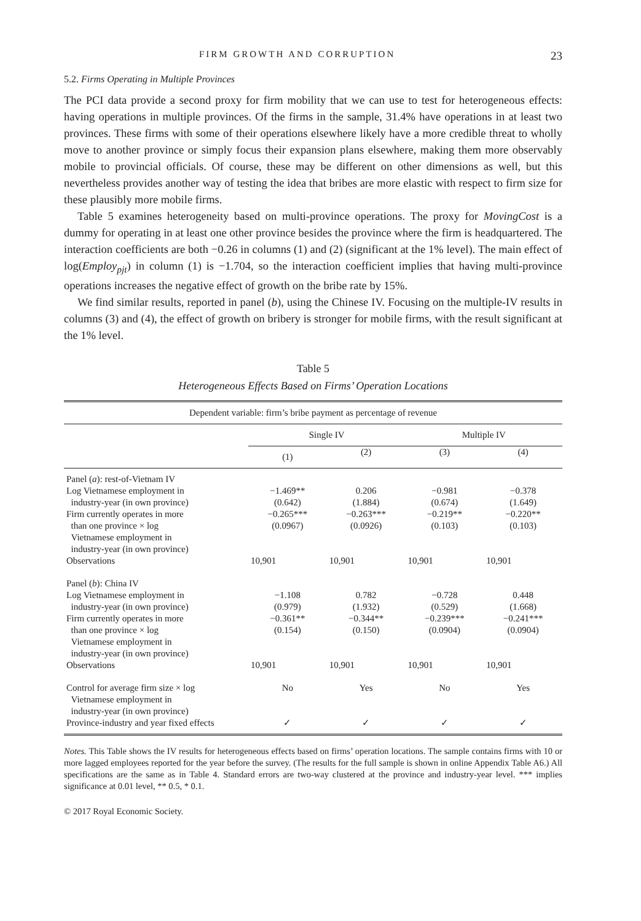FIRM GROWTH AND CORRUPTION 23
5.2. Firms Operating in Multiple Provinces
The PCI data provide a second proxy for firm mobility that we can use to test for heterogeneous effects: having operations in multiple provinces. Of the firms in the sample, 31.4% have operations in at least two provinces. These firms with some of their operations elsewhere likely have a more credible threat to wholly move to another province or simply focus their expansion plans elsewhere, making them more observably mobile to provincial officials. Of course, these may be different on other dimensions as well, but this nevertheless provides another way of testing the idea that bribes are more elastic with respect to firm size for these plausibly more mobile firms.
Table 5 examines heterogeneity based on multi-province operations. The proxy for MovingCost is a dummy for operating in at least one other province besides the province where the firm is headquartered. The interaction coefficients are both −0.26 in columns (1) and (2) (significant at the 1% level). The main effect of log(Employ<sub>pjt</sub>) in column (1) is −1.704, so the interaction coefficient implies that having multi-province operations increases the negative effect of growth on the bribe rate by 15%.
We find similar results, reported in panel (b), using the Chinese IV. Focusing on the multiple-IV results in columns (3) and (4), the effect of growth on bribery is stronger for mobile firms, with the result significant at the 1% level.
Table 5
Heterogeneous Effects Based on Firms’ Operation Locations
| Dependent variable: firm’s bribe payment as percentage of revenue | | | | |
| | Single IV | | Multiple IV | |
| | (1) | (2) | (3) | (4) |
| Panel ( a ): rest-of-Vietnam IV | | | | |
| Log Vietnamese employment in industry-year (in own province) | −1.469** (0.642) | 0.206 (1.884) | −0.981 (0.674) | −0.378 (1.649) |
| Firm currently operates in more than one province × log Vietnamese employment in industry-year (in own province) | −0.265*** (0.0967) | −0.263*** (0.0926) | −0.219** (0.103) | −0.220** (0.103) |
| Observations | 10,901 | 10,901 | 10,901 | 10,901 |
| Panel ( b ): China IV | | | | |
| Log Vietnamese employment in industry-year (in own province) | −1.108 (0.979) | 0.782 (1.932) | −0.728 (0.529) | 0.448 (1.668) |
| Firm currently operates in more than one province × log Vietnamese employment in industry-year (in own province) | −0.361** (0.154) | −0.344** (0.150) | −0.239*** (0.0904) | −0.241*** (0.0904) |
| Observations | 10,901 | 10,901 | 10,901 | 10,901 |
| Control for average firm size × log Vietnamese employment in industry-year (in own province) | No | Yes | No | Yes |
| Province-industry and year fixed effects | ✓ | ✓ | ✓ | ✓ |
Notes. This Table shows the IV results for heterogeneous effects based on firms’ operation locations. The sample contains firms with 10 or more lagged employees reported for the year before the survey. (The results for the full sample is shown in online Appendix Table A6.) All specifications are the same as in Table 4. Standard errors are two-way clustered at the province and industry-year level. *** implies significance at 0.01 level, ** 0.5, * 0.1.
© 2017 Royal Economic Society.